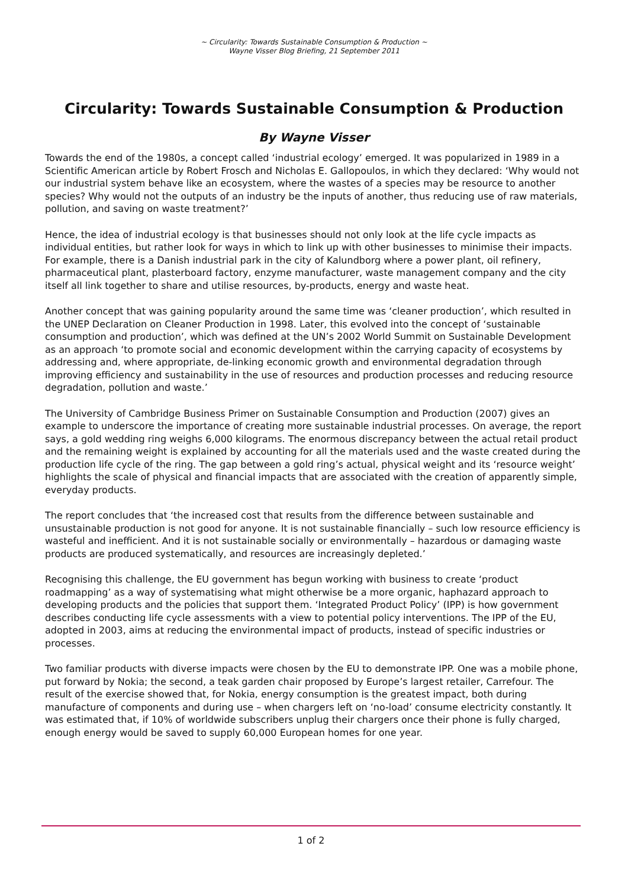~ Circularity: Towards Sustainable Consumption & Production ~
Wayne Visser Blog Briefing, 21 September 2011
Circularity: Towards Sustainable Consumption & Production
By Wayne Visser
Towards the end of the 1980s, a concept called ‘industrial ecology’ emerged. It was popularized in 1989 in a Scientific American article by Robert Frosch and Nicholas E. Gallopoulos, in which they declared: ‘Why would not our industrial system behave like an ecosystem, where the wastes of a species may be resource to another species? Why would not the outputs of an industry be the inputs of another, thus reducing use of raw materials, pollution, and saving on waste treatment?’
Hence, the idea of industrial ecology is that businesses should not only look at the life cycle impacts as individual entities, but rather look for ways in which to link up with other businesses to minimise their impacts. For example, there is a Danish industrial park in the city of Kalundborg where a power plant, oil refinery, pharmaceutical plant, plasterboard factory, enzyme manufacturer, waste management company and the city itself all link together to share and utilise resources, by-products, energy and waste heat.
Another concept that was gaining popularity around the same time was ‘cleaner production’, which resulted in the UNEP Declaration on Cleaner Production in 1998. Later, this evolved into the concept of ‘sustainable consumption and production’, which was defined at the UN’s 2002 World Summit on Sustainable Development as an approach ‘to promote social and economic development within the carrying capacity of ecosystems by addressing and, where appropriate, de-linking economic growth and environmental degradation through improving efficiency and sustainability in the use of resources and production processes and reducing resource degradation, pollution and waste.’
The University of Cambridge Business Primer on Sustainable Consumption and Production (2007) gives an example to underscore the importance of creating more sustainable industrial processes. On average, the report says, a gold wedding ring weighs 6,000 kilograms. The enormous discrepancy between the actual retail product and the remaining weight is explained by accounting for all the materials used and the waste created during the production life cycle of the ring. The gap between a gold ring’s actual, physical weight and its ‘resource weight’ highlights the scale of physical and financial impacts that are associated with the creation of apparently simple, everyday products.
The report concludes that ‘the increased cost that results from the difference between sustainable and unsustainable production is not good for anyone. It is not sustainable financially – such low resource efficiency is wasteful and inefficient. And it is not sustainable socially or environmentally – hazardous or damaging waste products are produced systematically, and resources are increasingly depleted.’
Recognising this challenge, the EU government has begun working with business to create ‘product roadmapping’ as a way of systematising what might otherwise be a more organic, haphazard approach to developing products and the policies that support them. ‘Integrated Product Policy’ (IPP) is how government describes conducting life cycle assessments with a view to potential policy interventions. The IPP of the EU, adopted in 2003, aims at reducing the environmental impact of products, instead of specific industries or processes.
Two familiar products with diverse impacts were chosen by the EU to demonstrate IPP. One was a mobile phone, put forward by Nokia; the second, a teak garden chair proposed by Europe’s largest retailer, Carrefour. The result of the exercise showed that, for Nokia, energy consumption is the greatest impact, both during manufacture of components and during use – when chargers left on ‘no-load’ consume electricity constantly. It was estimated that, if 10% of worldwide subscribers unplug their chargers once their phone is fully charged, enough energy would be saved to supply 60,000 European homes for one year.
1 of 2